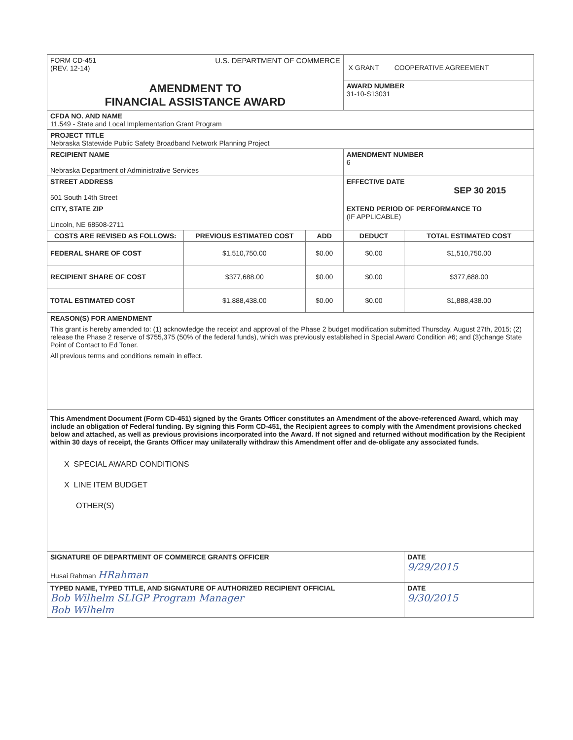| FORM CD-451 (REV. 12-14) U.S. DEPARTMENT OF COMMERCE | | | X GRANT COOPERATIVE AGREEMENT | |
| AMENDMENT TO FINANCIAL ASSISTANCE AWARD | | | AWARD NUMBER 31-10-S13031 | |
| CFDA NO. AND NAME 11.549 - State and Local Implementation Grant Program | | | | |
| PROJECT TITLE Nebraska Statewide Public Safety Broadband Network Planning Project | | | | |
| RECIPIENT NAME Nebraska Department of Administrative Services | | | AMENDMENT NUMBER 6 | |
| STREET ADDRESS 501 South 14th Street | | | EFFECTIVE DATE SEP 30 2015 | |
| CITY, STATE ZIP Lincoln, NE 68508-2711 | | | EXTEND PERIOD OF PERFORMANCE TO (IF APPLICABLE) | |
| COSTS ARE REVISED AS FOLLOWS: | PREVIOUS ESTIMATED COST | ADD | DEDUCT | TOTAL ESTIMATED COST |
| FEDERAL SHARE OF COST | $1,510,750.00 | $0.00 | $0.00 | $1,510,750.00 |
| RECIPIENT SHARE OF COST | $377,688.00 | $0.00 | $0.00 | $377,688.00 |
| TOTAL ESTIMATED COST | $1,888,438.00 | $0.00 | $0.00 | $1,888,438.00 |
| REASON(S) FOR AMENDMENT This grant is hereby amended to: (1) acknowledge the receipt and approval of the Phase 2 budget modification submitted Thursday, August 27th, 2015; (2) release the Phase 2 reserve of $755,375 (50% of the federal funds), which was previously established in Special Award Condition #6; and (3)change State Point of Contact to Ed Toner. All previous terms and conditions remain in effect. | | | | |
| This Amendment Document (Form CD-451) signed by the Grants Officer constitutes an Amendment of the above-referenced Award, which may include an obligation of Federal funding. By signing this Form CD-451, the Recipient agrees to comply with the Amendment provisions checked below and attached, as well as previous provisions incorporated into the Award. If not signed and returned without modification by the Recipient within 30 days of receipt, the Grants Officer may unilaterally withdraw this Amendment offer and de-obligate any associated funds. X SPECIAL AWARD CONDITIONS X LINE ITEM BUDGET OTHER(S) | | | | |
| SIGNATURE OF DEPARTMENT OF COMMERCE GRANTS OFFICER Husai Rahman HRahman | | | | DATE 9/29/2015 |
| TYPED NAME, TYPED TITLE, AND SIGNATURE OF AUTHORIZED RECIPIENT OFFICIAL Bob Wilhelm SLIGP Program Manager Bob Wilhelm | | | | DATE 9/30/2015 |